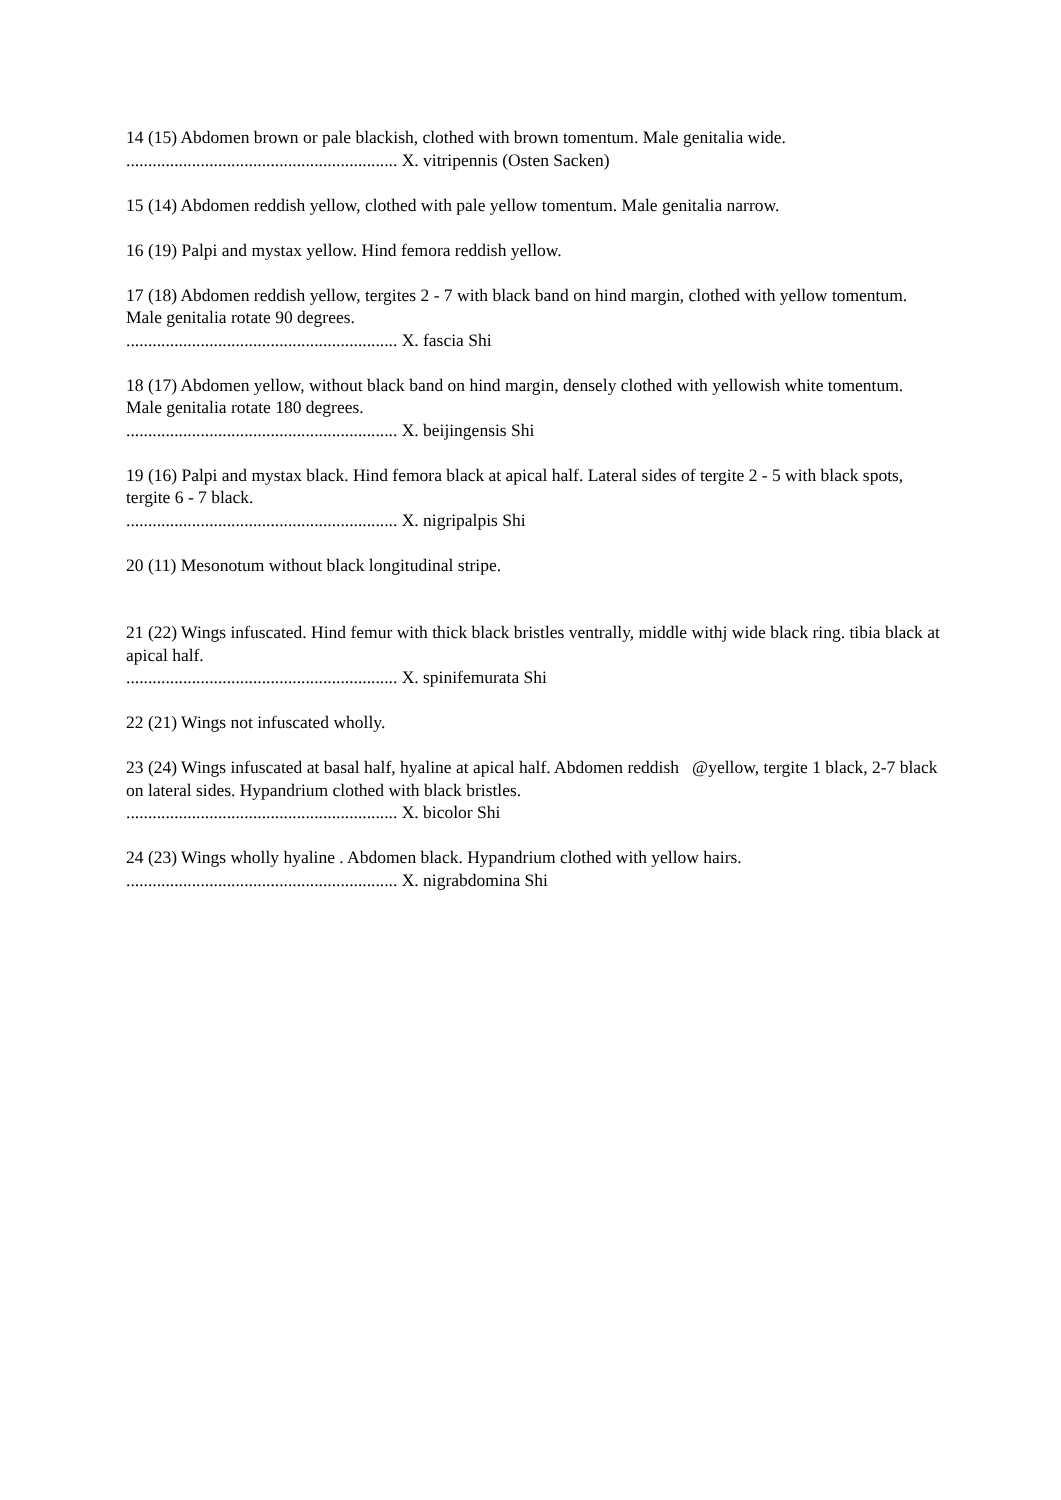14 (15) Abdomen brown or pale blackish, clothed with brown tomentum. Male genitalia wide.
.............................................................. X. vitripennis (Osten Sacken)
15 (14) Abdomen reddish yellow, clothed with pale yellow tomentum. Male genitalia narrow.
16 (19) Palpi and mystax yellow. Hind femora reddish yellow.
17 (18) Abdomen reddish yellow, tergites 2 - 7 with black band on hind margin, clothed with yellow tomentum. Male genitalia rotate 90 degrees.
.............................................................. X. fascia Shi
18 (17) Abdomen yellow, without black band on hind margin, densely clothed with yellowish white tomentum. Male genitalia rotate 180 degrees.
.............................................................. X. beijingensis Shi
19 (16) Palpi and mystax black. Hind femora black at apical half. Lateral sides of tergite 2 - 5 with black spots, tergite 6 - 7 black.
.............................................................. X. nigripalpis Shi
20 (11) Mesonotum without black longitudinal stripe.
21 (22) Wings infuscated. Hind femur with thick black bristles ventrally, middle withj wide black ring. tibia black at apical half.
.............................................................. X. spinifemurata Shi
22 (21) Wings not infuscated wholly.
23 (24) Wings infuscated at basal half, hyaline at apical half. Abdomen reddish @yellow, tergite 1 black, 2-7 black on lateral sides. Hypandrium clothed with black bristles.
.............................................................. X. bicolor Shi
24 (23) Wings wholly hyaline . Abdomen black. Hypandrium clothed with yellow hairs.
.............................................................. X. nigrabdomina Shi